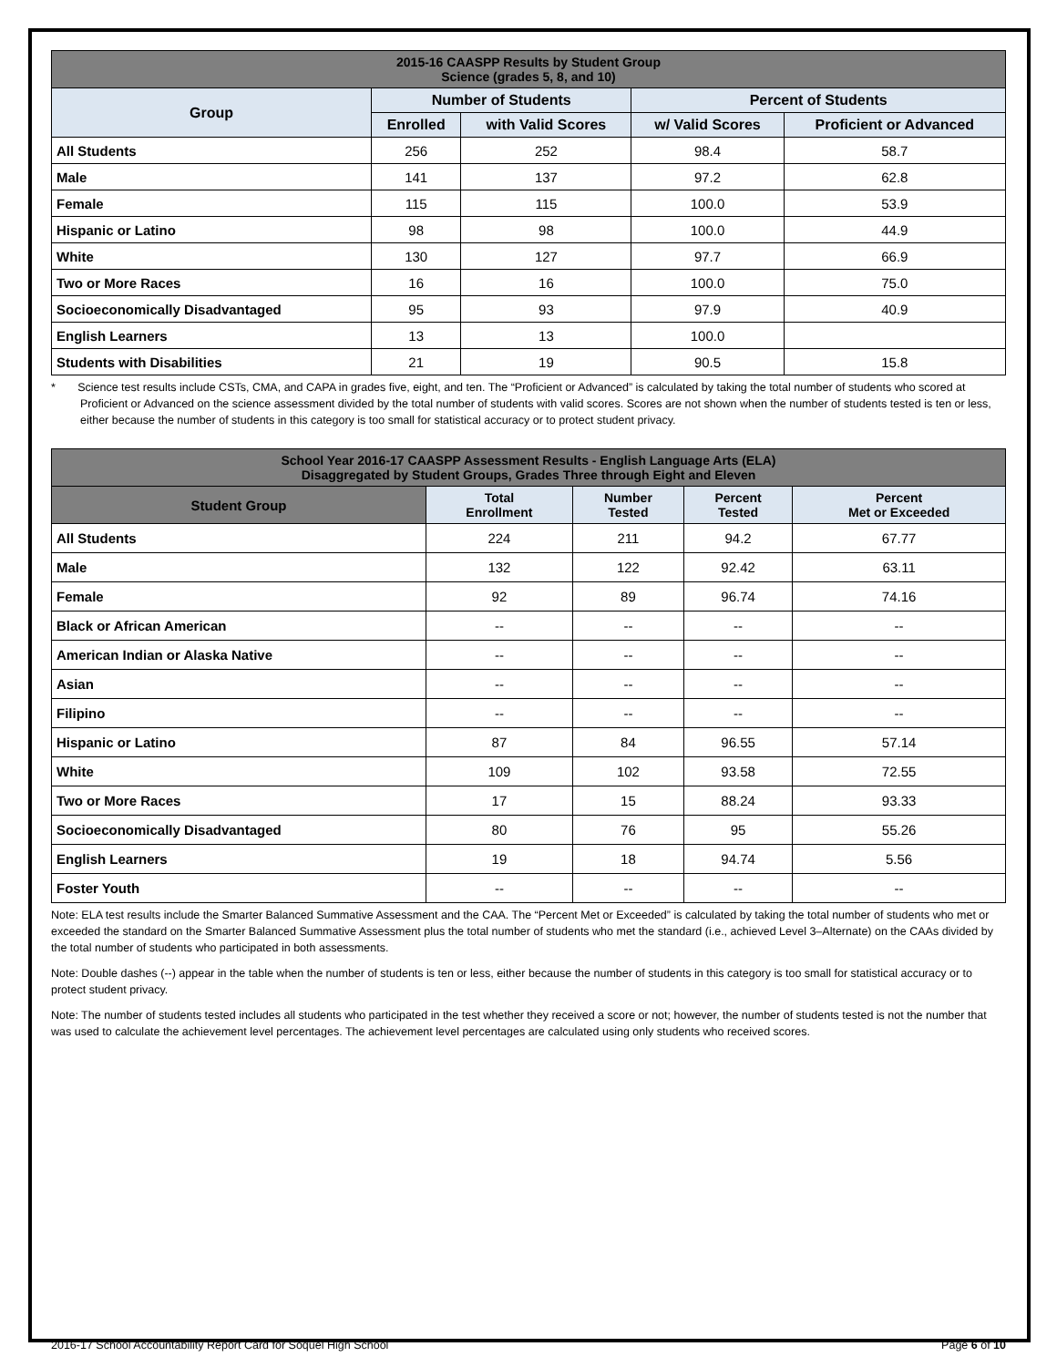| 2015-16 CAASPP Results by Student Group Science (grades 5, 8, and 10) | | | | |
| --- | --- | --- | --- | --- |
| Group | Number of Students | | Percent of Students | |
| | Enrolled | with Valid Scores | w/ Valid Scores | Proficient or Advanced |
| All Students | 256 | 252 | 98.4 | 58.7 |
| Male | 141 | 137 | 97.2 | 62.8 |
| Female | 115 | 115 | 100.0 | 53.9 |
| Hispanic or Latino | 98 | 98 | 100.0 | 44.9 |
| White | 130 | 127 | 97.7 | 66.9 |
| Two or More Races | 16 | 16 | 100.0 | 75.0 |
| Socioeconomically Disadvantaged | 95 | 93 | 97.9 | 40.9 |
| English Learners | 13 | 13 | 100.0 | |
| Students with Disabilities | 21 | 19 | 90.5 | 15.8 |
* Science test results include CSTs, CMA, and CAPA in grades five, eight, and ten. The “Proficient or Advanced” is calculated by taking the total number of students who scored at Proficient or Advanced on the science assessment divided by the total number of students with valid scores. Scores are not shown when the number of students tested is ten or less, either because the number of students in this category is too small for statistical accuracy or to protect student privacy.
| School Year 2016-17 CAASPP Assessment Results - English Language Arts (ELA) Disaggregated by Student Groups, Grades Three through Eight and Eleven | | | | |
| --- | --- | --- | --- | --- |
| Student Group | Total Enrollment | Number Tested | Percent Tested | Percent Met or Exceeded |
| All Students | 224 | 211 | 94.2 | 67.77 |
| Male | 132 | 122 | 92.42 | 63.11 |
| Female | 92 | 89 | 96.74 | 74.16 |
| Black or African American | -- | -- | -- | -- |
| American Indian or Alaska Native | -- | -- | -- | -- |
| Asian | -- | -- | -- | -- |
| Filipino | -- | -- | -- | -- |
| Hispanic or Latino | 87 | 84 | 96.55 | 57.14 |
| White | 109 | 102 | 93.58 | 72.55 |
| Two or More Races | 17 | 15 | 88.24 | 93.33 |
| Socioeconomically Disadvantaged | 80 | 76 | 95 | 55.26 |
| English Learners | 19 | 18 | 94.74 | 5.56 |
| Foster Youth | -- | -- | -- | -- |
Note: ELA test results include the Smarter Balanced Summative Assessment and the CAA. The “Percent Met or Exceeded” is calculated by taking the total number of students who met or exceeded the standard on the Smarter Balanced Summative Assessment plus the total number of students who met the standard (i.e., achieved Level 3–Alternate) on the CAAs divided by the total number of students who participated in both assessments.
Note: Double dashes (--) appear in the table when the number of students is ten or less, either because the number of students in this category is too small for statistical accuracy or to protect student privacy.
Note: The number of students tested includes all students who participated in the test whether they received a score or not; however, the number of students tested is not the number that was used to calculate the achievement level percentages. The achievement level percentages are calculated using only students who received scores.
2016-17 School Accountability Report Card for Soquel High School Page 6 of 10